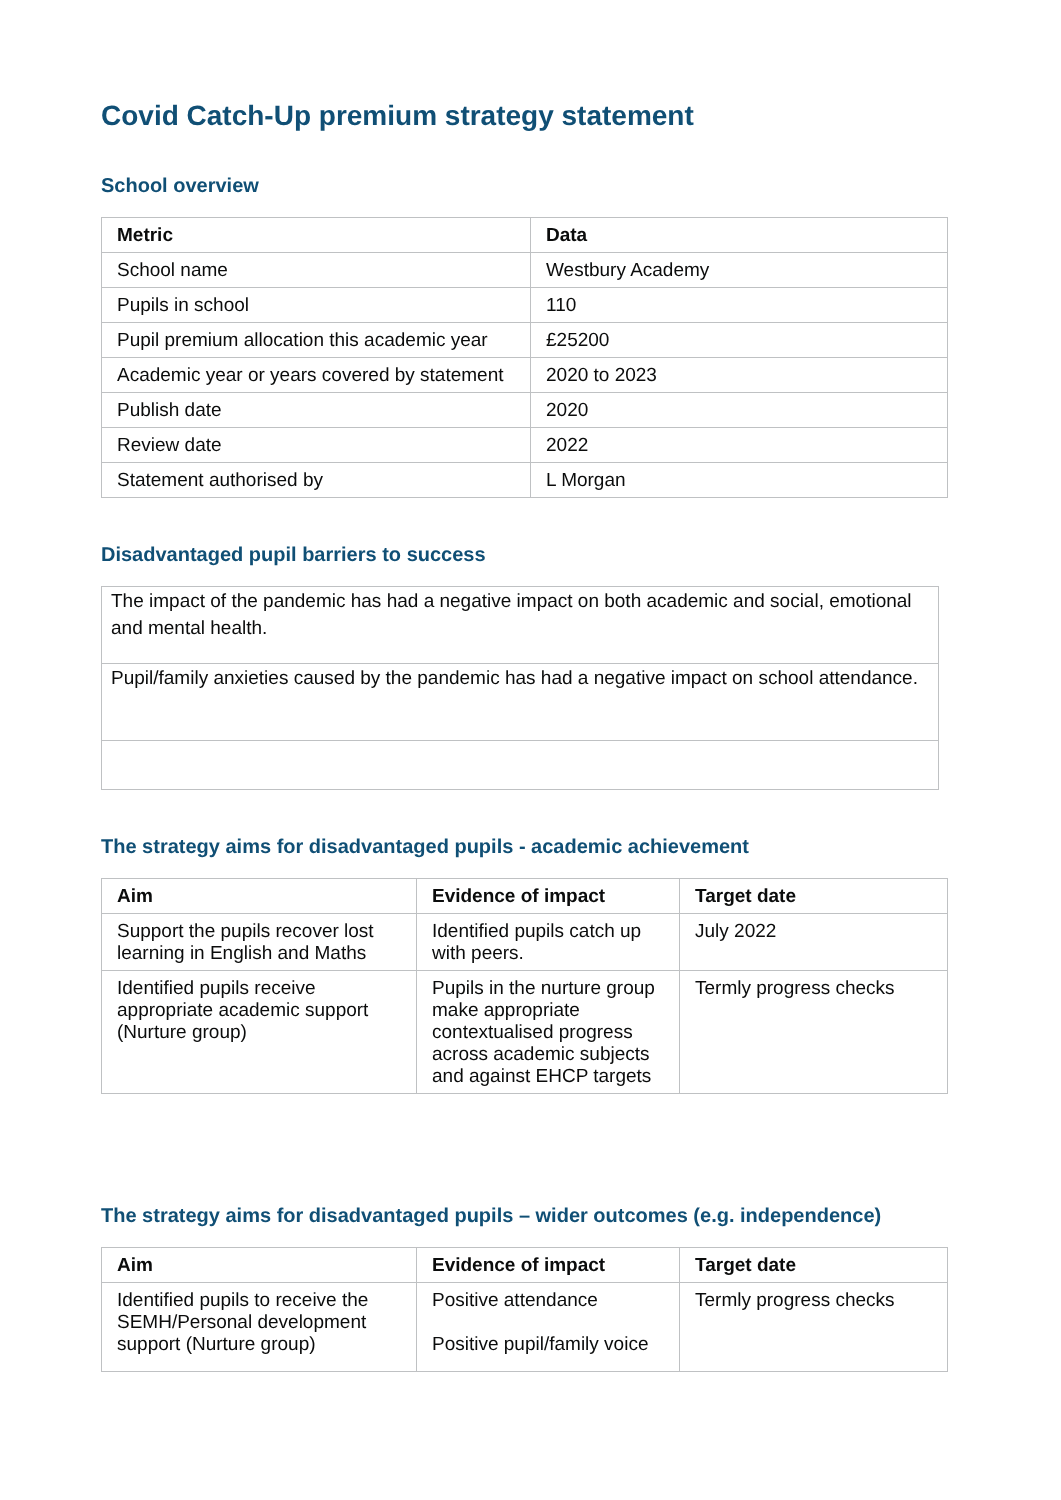Covid Catch-Up premium strategy statement
School overview
| Metric | Data |
| --- | --- |
| School name | Westbury Academy |
| Pupils in school | 110 |
| Pupil premium allocation this academic year | £25200 |
| Academic year or years covered by statement | 2020 to 2023 |
| Publish date | 2020 |
| Review date | 2022 |
| Statement authorised by | L Morgan |
Disadvantaged pupil barriers to success
| The impact of the pandemic has had a negative impact on both academic and social, emotional and mental health. |
| Pupil/family anxieties caused by the pandemic has had a negative impact on school attendance. |
The strategy aims for disadvantaged pupils - academic achievement
| Aim | Evidence of impact | Target date |
| --- | --- | --- |
| Support the pupils recover lost learning in English and Maths | Identified pupils catch up with peers. | July 2022 |
| Identified pupils receive appropriate academic support (Nurture group) | Pupils in the nurture group make appropriate contextualised progress across academic subjects and against EHCP targets | Termly progress checks |
The strategy aims for disadvantaged pupils – wider outcomes (e.g. independence)
| Aim | Evidence of impact | Target date |
| --- | --- | --- |
| Identified pupils to receive the SEMH/Personal development support (Nurture group) | Positive attendance Positive pupil/family voice | Termly progress checks |